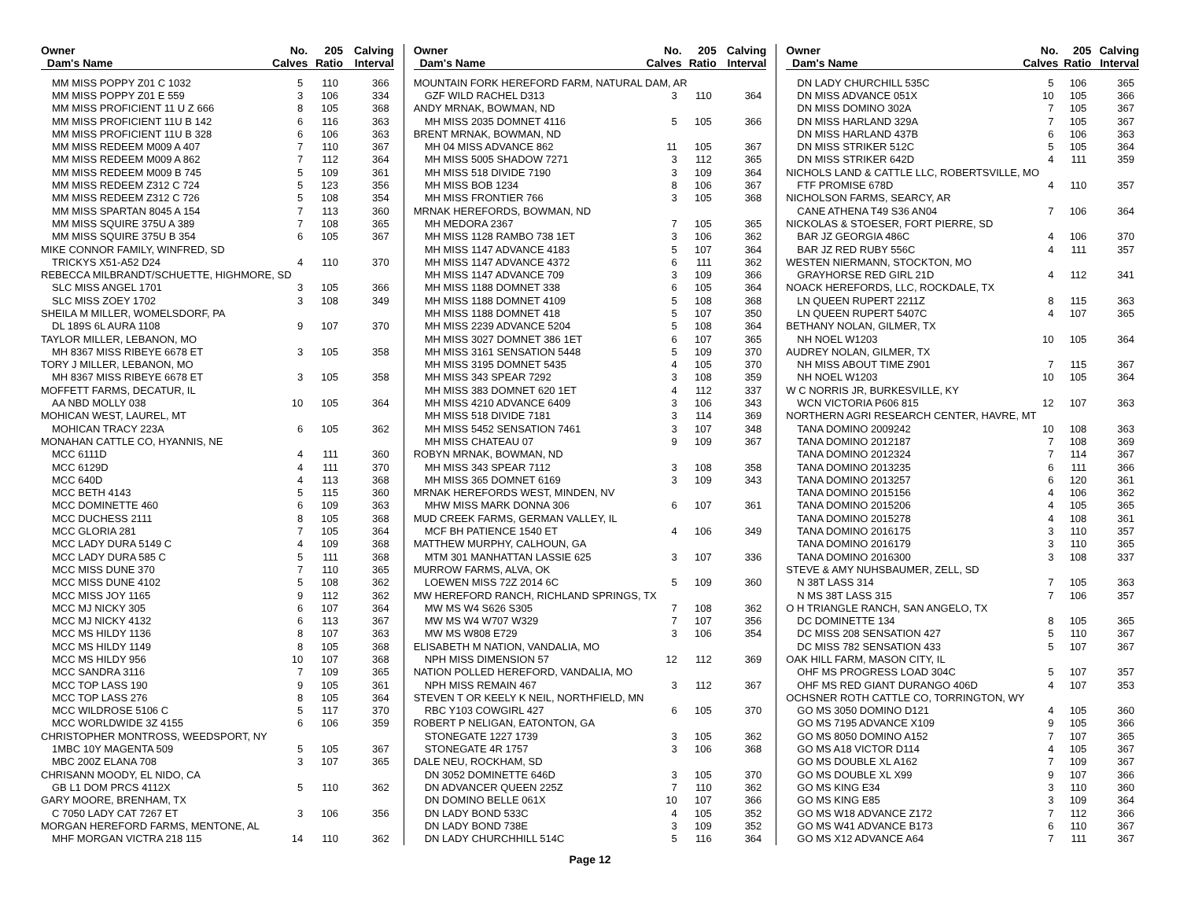| Owner Dam's Name | No. Calves | 205 Ratio | Calving Interval |
| --- | --- | --- | --- |
| MM MISS POPPY Z01 C 1032 | 5 | 110 | 366 |
| MM MISS POPPY Z01 E 559 | 3 | 106 | 334 |
| MM MISS PROFICIENT 11 U Z 666 | 8 | 105 | 368 |
| MM MISS PROFICIENT 11U B 142 | 6 | 116 | 363 |
| MM MISS PROFICIENT 11U B 328 | 6 | 106 | 363 |
| MM MISS REDEEM M009 A 407 | 7 | 110 | 367 |
| MM MISS REDEEM M009 A 862 | 7 | 112 | 364 |
| MM MISS REDEEM M009 B 745 | 5 | 109 | 361 |
| MM MISS REDEEM Z312 C 724 | 5 | 123 | 356 |
| MM MISS REDEEM Z312 C 726 | 5 | 108 | 354 |
| MM MISS SPARTAN 8045 A 154 | 7 | 113 | 360 |
| MM MISS SQUIRE 375U A 389 | 7 | 108 | 365 |
| MM MISS SQUIRE 375U B 354 | 6 | 105 | 367 |
| MIKE CONNOR FAMILY, WINFRED, SD | | | |
| TRICKYS X51-A52 D24 | 4 | 110 | 370 |
| REBECCA MILBRANDT/SCHUETTE, HIGHMORE, SD | | | |
| SLC MISS ANGEL 1701 | 3 | 105 | 366 |
| SLC MISS ZOEY 1702 | 3 | 108 | 349 |
| SHEILA M MILLER, WOMELSDORF, PA | | | |
| DL 189S 6L AURA 1108 | 9 | 107 | 370 |
| TAYLOR MILLER, LEBANON, MO | | | |
| MH 8367 MISS RIBEYE 6678 ET | 3 | 105 | 358 |
| TORY J MILLER, LEBANON, MO | | | |
| MH 8367 MISS RIBEYE 6678 ET | 3 | 105 | 358 |
| MOFFETT FARMS, DECATUR, IL | | | |
| AA NBD MOLLY 038 | 10 | 105 | 364 |
| MOHICAN WEST, LAUREL, MT | | | |
| MOHICAN TRACY 223A | 6 | 105 | 362 |
| MONAHAN CATTLE CO, HYANNIS, NE | | | |
| MCC 6111D | 4 | 111 | 360 |
| MCC 6129D | 4 | 111 | 370 |
| MCC 640D | 4 | 113 | 368 |
| MCC BETH 4143 | 5 | 115 | 360 |
| MCC DOMINETTE 460 | 6 | 109 | 363 |
| MCC DUCHESS 2111 | 8 | 105 | 368 |
| MCC GLORIA 281 | 7 | 105 | 364 |
| MCC LADY DURA 5149 C | 4 | 109 | 368 |
| MCC LADY DURA 585 C | 5 | 111 | 368 |
| MCC MISS DUNE 370 | 7 | 110 | 365 |
| MCC MISS DUNE 4102 | 5 | 108 | 362 |
| MCC MISS JOY 1165 | 9 | 112 | 362 |
| MCC MJ NICKY 305 | 6 | 107 | 364 |
| MCC MJ NICKY 4132 | 6 | 113 | 367 |
| MCC MS HILDY 1136 | 8 | 107 | 363 |
| MCC MS HILDY 1149 | 8 | 105 | 368 |
| MCC MS HILDY 956 | 10 | 107 | 368 |
| MCC SANDRA 3116 | 7 | 109 | 365 |
| MCC TOP LASS 190 | 9 | 105 | 361 |
| MCC TOP LASS 276 | 8 | 105 | 364 |
| MCC WILDROSE 5106 C | 5 | 117 | 370 |
| MCC WORLDWIDE 3Z 4155 | 6 | 106 | 359 |
| CHRISTOPHER MONTROSS, WEEDSPORT, NY | | | |
| 1MBC 10Y MAGENTA 509 | 5 | 105 | 367 |
| MBC 200Z ELANA 708 | 3 | 107 | 365 |
| CHRISANN MOODY, EL NIDO, CA | | | |
| GB L1 DOM PRCS 4112X | 5 | 110 | 362 |
| GARY MOORE, BRENHAM, TX | | | |
| C 7050 LADY CAT 7267 ET | 3 | 106 | 356 |
| MORGAN HEREFORD FARMS, MENTONE, AL | | | |
| MHF MORGAN VICTRA 218 115 | 14 | 110 | 362 |
| Owner Dam's Name | No. Calves | 205 Ratio | Calving Interval |
| --- | --- | --- | --- |
| MOUNTAIN FORK HEREFORD FARM, NATURAL DAM, AR | | | |
| GZF WILD RACHEL D313 | 3 | 110 | 364 |
| ANDY MRNAK, BOWMAN, ND | | | |
| MH MISS 2035 DOMNET 4116 | 5 | 105 | 366 |
| BRENT MRNAK, BOWMAN, ND | | | |
| MH 04 MISS ADVANCE 862 | 11 | 105 | 367 |
| MH MISS 5005 SHADOW 7271 | 3 | 112 | 365 |
| MH MISS 518 DIVIDE 7190 | 3 | 109 | 364 |
| MH MISS BOB 1234 | 8 | 106 | 367 |
| MH MISS FRONTIER 766 | 3 | 105 | 368 |
| MRNAK HEREFORDS, BOWMAN, ND | | | |
| MH MEDORA 2367 | 7 | 105 | 365 |
| MH MISS 1128 RAMBO 738 1ET | 3 | 106 | 362 |
| MH MISS 1147 ADVANCE 4183 | 5 | 107 | 364 |
| MH MISS 1147 ADVANCE 4372 | 6 | 111 | 362 |
| MH MISS 1147 ADVANCE 709 | 3 | 109 | 366 |
| MH MISS 1188 DOMNET 338 | 6 | 105 | 364 |
| MH MISS 1188 DOMNET 4109 | 5 | 108 | 368 |
| MH MISS 1188 DOMNET 418 | 5 | 107 | 350 |
| MH MISS 2239 ADVANCE 5204 | 5 | 108 | 364 |
| MH MISS 3027 DOMNET 386 1ET | 6 | 107 | 365 |
| MH MISS 3161 SENSATION 5448 | 5 | 109 | 370 |
| MH MISS 3195 DOMNET 5435 | 4 | 105 | 370 |
| MH MISS 343 SPEAR 7292 | 3 | 108 | 359 |
| MH MISS 383 DOMNET 620 1ET | 4 | 112 | 337 |
| MH MISS 4210 ADVANCE 6409 | 3 | 106 | 343 |
| MH MISS 518 DIVIDE 7181 | 3 | 114 | 369 |
| MH MISS 5452 SENSATION 7461 | 3 | 107 | 348 |
| MH MISS CHATEAU 07 | 9 | 109 | 367 |
| ROBYN MRNAK, BOWMAN, ND | | | |
| MH MISS 343 SPEAR 7112 | 3 | 108 | 358 |
| MH MISS 365 DOMNET 6169 | 3 | 109 | 343 |
| MRNAK HEREFORDS WEST, MINDEN, NV | | | |
| MHW MISS MARK DONNA 306 | 6 | 107 | 361 |
| MUD CREEK FARMS, GERMAN VALLEY, IL | | | |
| MCF BH PATIENCE 1540 ET | 4 | 106 | 349 |
| MATTHEW MURPHY, CALHOUN, GA | | | |
| MTM 301 MANHATTAN LASSIE 625 | 3 | 107 | 336 |
| MURROW FARMS, ALVA, OK | | | |
| LOEWEN MISS 72Z 2014 6C | 5 | 109 | 360 |
| MW HEREFORD RANCH, RICHLAND SPRINGS, TX | | | |
| MW MS W4 S626 S305 | 7 | 108 | 362 |
| MW MS W4 W707 W329 | 7 | 107 | 356 |
| MW MS W808 E729 | 3 | 106 | 354 |
| ELISABETH M NATION, VANDALIA, MO | | | |
| NPH MISS DIMENSION 57 | 12 | 112 | 369 |
| NATION POLLED HEREFORD, VANDALIA, MO | | | |
| NPH MISS REMAIN 467 | 3 | 112 | 367 |
| STEVEN T OR KEELY K NEIL, NORTHFIELD, MN | | | |
| RBC Y103 COWGIRL 427 | 6 | 105 | 370 |
| ROBERT P NELIGAN, EATONTON, GA | | | |
| STONEGATE 1227 1739 | 3 | 105 | 362 |
| STONEGATE 4R 1757 | 3 | 106 | 368 |
| DALE NEU, ROCKHAM, SD | | | |
| DN 3052 DOMINETTE 646D | 3 | 105 | 370 |
| DN ADVANCER QUEEN 225Z | 7 | 110 | 362 |
| DN DOMINO BELLE 061X | 10 | 107 | 366 |
| DN LADY BOND 533C | 4 | 105 | 352 |
| DN LADY BOND 738E | 3 | 109 | 352 |
| DN LADY CHURCHHILL 514C | 5 | 116 | 364 |
| Owner Dam's Name | No. Calves | 205 Ratio | Calving Interval |
| --- | --- | --- | --- |
| DN LADY CHURCHILL 535C | 5 | 106 | 365 |
| DN MISS ADVANCE 051X | 10 | 105 | 366 |
| DN MISS DOMINO 302A | 7 | 105 | 367 |
| DN MISS HARLAND 329A | 7 | 105 | 367 |
| DN MISS HARLAND 437B | 6 | 106 | 363 |
| DN MISS STRIKER 512C | 5 | 105 | 364 |
| DN MISS STRIKER 642D | 4 | 111 | 359 |
| NICHOLS LAND & CATTLE LLC, ROBERTSVILLE, MO | | | |
| FTF PROMISE 678D | 4 | 110 | 357 |
| NICHOLSON FARMS, SEARCY, AR | | | |
| CANE ATHENA T49 S36 AN04 | 7 | 106 | 364 |
| NICKOLAS & STOESER, FORT PIERRE, SD | | | |
| BAR JZ GEORGIA 486C | 4 | 106 | 370 |
| BAR JZ RED RUBY 556C | 4 | 111 | 357 |
| WESTEN NIERMANN, STOCKTON, MO | | | |
| GRAYHORSE RED GIRL 21D | 4 | 112 | 341 |
| NOACK HEREFORDS, LLC, ROCKDALE, TX | | | |
| LN QUEEN RUPERT 2211Z | 8 | 115 | 363 |
| LN QUEEN RUPERT 5407C | 4 | 107 | 365 |
| BETHANY NOLAN, GILMER, TX | | | |
| NH NOEL W1203 | 10 | 105 | 364 |
| AUDREY NOLAN, GILMER, TX | | | |
| NH MISS ABOUT TIME Z901 | 7 | 115 | 367 |
| NH NOEL W1203 | 10 | 105 | 364 |
| W C NORRIS JR, BURKESVILLE, KY | | | |
| WCN VICTORIA P606 815 | 12 | 107 | 363 |
| NORTHERN AGRI RESEARCH CENTER, HAVRE, MT | | | |
| TANA DOMINO 2009242 | 10 | 108 | 363 |
| TANA DOMINO 2012187 | 7 | 108 | 369 |
| TANA DOMINO 2012324 | 7 | 114 | 367 |
| TANA DOMINO 2013235 | 6 | 111 | 366 |
| TANA DOMINO 2013257 | 6 | 120 | 361 |
| TANA DOMINO 2015156 | 4 | 106 | 362 |
| TANA DOMINO 2015206 | 4 | 105 | 365 |
| TANA DOMINO 2015278 | 4 | 108 | 361 |
| TANA DOMINO 2016175 | 3 | 110 | 357 |
| TANA DOMINO 2016179 | 3 | 110 | 365 |
| TANA DOMINO 2016300 | 3 | 108 | 337 |
| STEVE & AMY NUHSBAUMER, ZELL, SD | | | |
| N 38T LASS 314 | 7 | 105 | 363 |
| N MS 38T LASS 315 | 7 | 106 | 357 |
| O H TRIANGLE RANCH, SAN ANGELO, TX | | | |
| DC DOMINETTE 134 | 8 | 105 | 365 |
| DC MISS 208 SENSATION 427 | 5 | 110 | 367 |
| DC MISS 782 SENSATION 433 | 5 | 107 | 367 |
| OAK HILL FARM, MASON CITY, IL | | | |
| OHF MS PROGRESS LOAD 304C | 5 | 107 | 357 |
| OHF MS RED GIANT DURANGO 406D | 4 | 107 | 353 |
| OCHSNER ROTH CATTLE CO, TORRINGTON, WY | | | |
| GO MS 3050 DOMINO D121 | 4 | 105 | 360 |
| GO MS 7195 ADVANCE X109 | 9 | 105 | 366 |
| GO MS 8050 DOMINO A152 | 7 | 107 | 365 |
| GO MS A18 VICTOR D114 | 4 | 105 | 367 |
| GO MS DOUBLE XL A162 | 7 | 109 | 367 |
| GO MS DOUBLE XL X99 | 9 | 107 | 366 |
| GO MS KING E34 | 3 | 110 | 360 |
| GO MS KING E85 | 3 | 109 | 364 |
| GO MS W18 ADVANCE Z172 | 7 | 112 | 366 |
| GO MS W41 ADVANCE B173 | 6 | 110 | 367 |
| GO MS X12 ADVANCE A64 | 7 | 111 | 367 |
Page 12